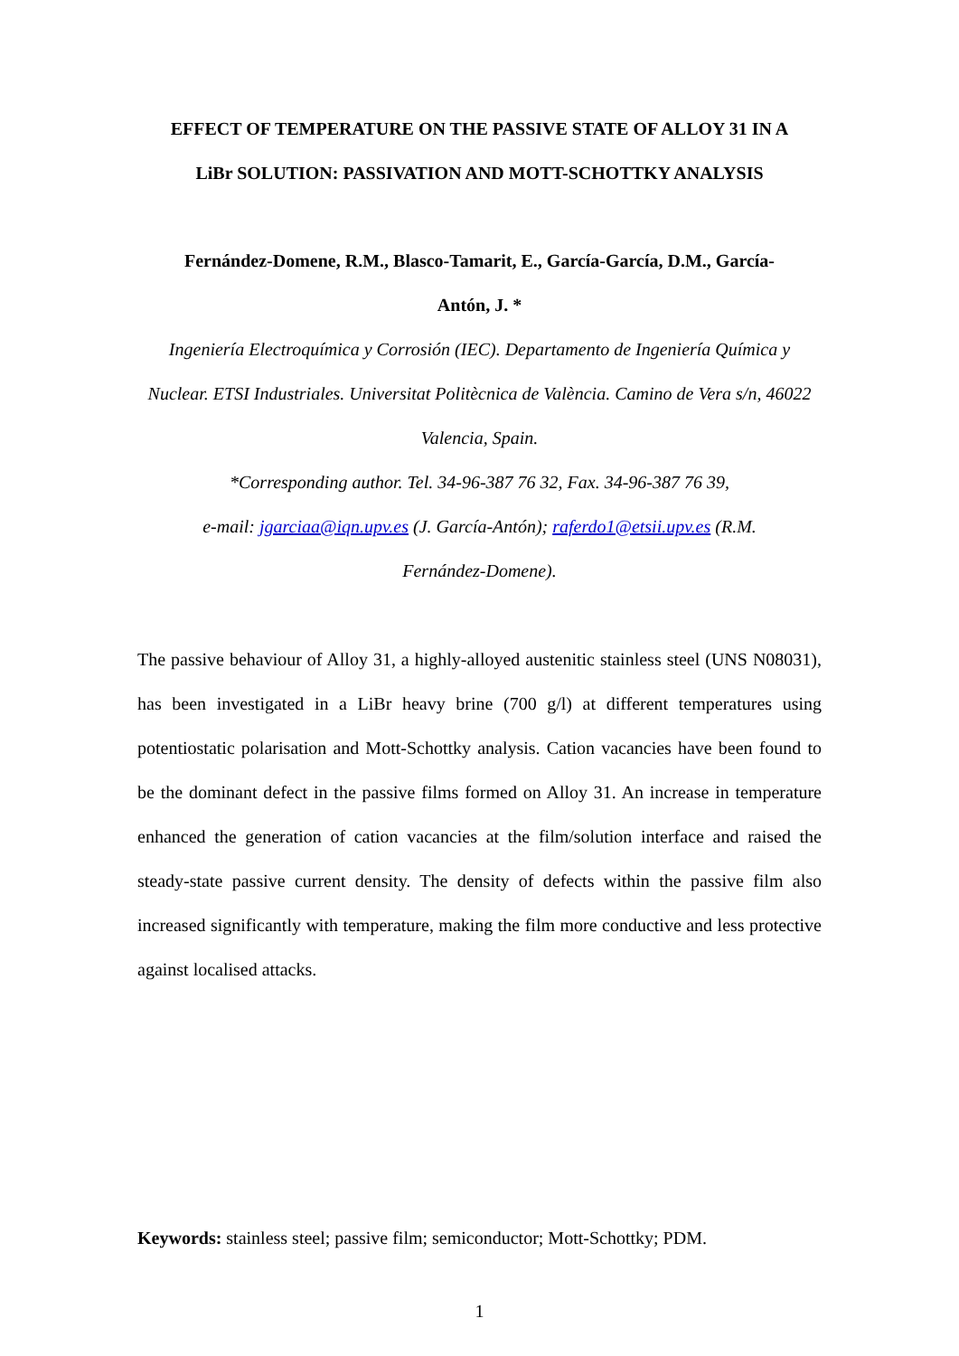EFFECT OF TEMPERATURE ON THE PASSIVE STATE OF ALLOY 31 IN A
LiBr SOLUTION: PASSIVATION AND MOTT-SCHOTTKY ANALYSIS
Fernández-Domene, R.M., Blasco-Tamarit, E., García-García, D.M., García-
Antón, J. *
Ingeniería Electroquímica y Corrosión (IEC). Departamento de Ingeniería Química y Nuclear. ETSI Industriales. Universitat Politècnica de València. Camino de Vera s/n, 46022 Valencia, Spain.
*Corresponding author. Tel. 34-96-387 76 32, Fax. 34-96-387 76 39,
e-mail: jgarciaa@iqn.upv.es (J. García-Antón); raferdo1@etsii.upv.es (R.M.
Fernández-Domene).
The passive behaviour of Alloy 31, a highly-alloyed austenitic stainless steel (UNS N08031), has been investigated in a LiBr heavy brine (700 g/l) at different temperatures using potentiostatic polarisation and Mott-Schottky analysis. Cation vacancies have been found to be the dominant defect in the passive films formed on Alloy 31. An increase in temperature enhanced the generation of cation vacancies at the film/solution interface and raised the steady-state passive current density. The density of defects within the passive film also increased significantly with temperature, making the film more conductive and less protective against localised attacks.
Keywords: stainless steel; passive film; semiconductor; Mott-Schottky; PDM.
1